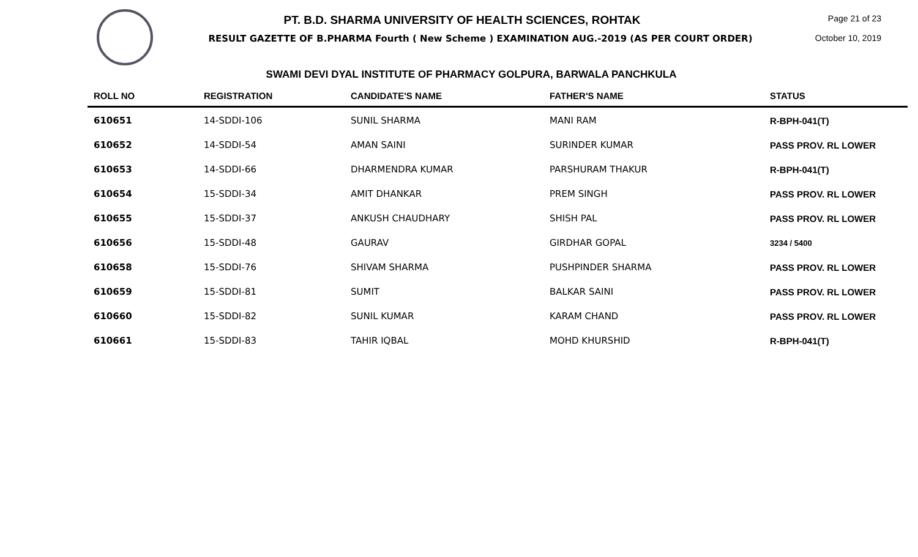PT. B.D. SHARMA UNIVERSITY OF HEALTH SCIENCES, ROHTAK
RESULT GAZETTE OF B.PHARMA Fourth ( New Scheme ) EXAMINATION AUG.-2019 (AS PER COURT ORDER)
Page 21 of 23
October 10, 2019
SWAMI DEVI DYAL INSTITUTE OF PHARMACY GOLPURA, BARWALA PANCHKULA
| ROLL NO | REGISTRATION | CANDIDATE'S NAME | FATHER'S NAME | STATUS |
| --- | --- | --- | --- | --- |
| 610651 | 14-SDDI-106 | SUNIL SHARMA | MANI RAM | R-BPH-041(T) |
| 610652 | 14-SDDI-54 | AMAN SAINI | SURINDER KUMAR | PASS PROV. RL LOWER |
| 610653 | 14-SDDI-66 | DHARMENDRA KUMAR | PARSHURAM THAKUR | R-BPH-041(T) |
| 610654 | 15-SDDI-34 | AMIT DHANKAR | PREM SINGH | PASS PROV. RL LOWER |
| 610655 | 15-SDDI-37 | ANKUSH CHAUDHARY | SHISH PAL | PASS PROV. RL LOWER |
| 610656 | 15-SDDI-48 | GAURAV | GIRDHAR GOPAL | 3234 / 5400 |
| 610658 | 15-SDDI-76 | SHIVAM SHARMA | PUSHPINDER SHARMA | PASS PROV. RL LOWER |
| 610659 | 15-SDDI-81 | SUMIT | BALKAR SAINI | PASS PROV. RL LOWER |
| 610660 | 15-SDDI-82 | SUNIL KUMAR | KARAM CHAND | PASS PROV. RL LOWER |
| 610661 | 15-SDDI-83 | TAHIR IQBAL | MOHD KHURSHID | R-BPH-041(T) |